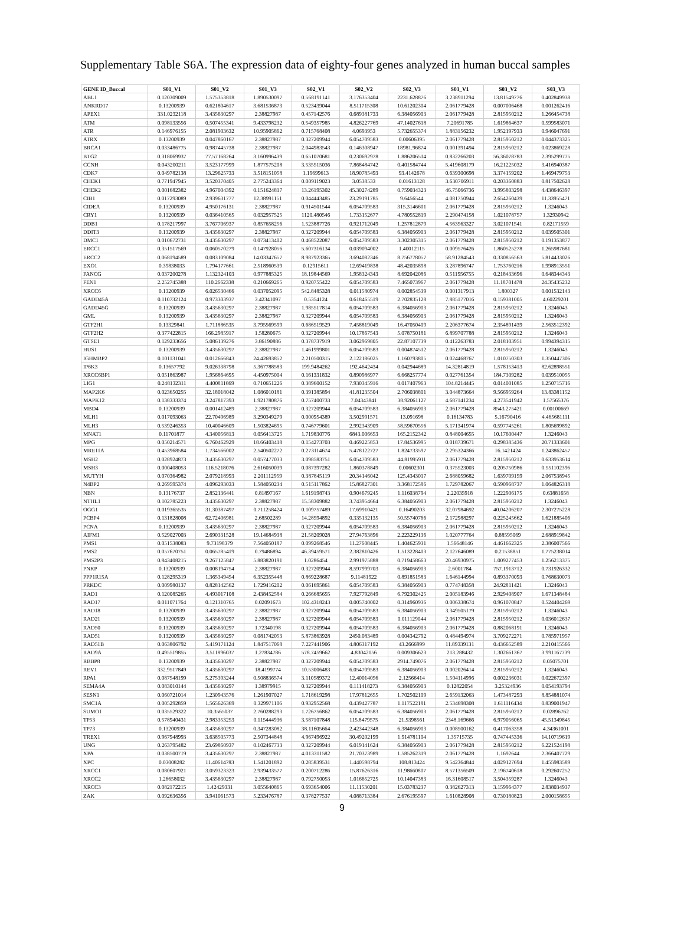Supplementary Table S6A. The expression data of eighty-four genes analyzed in human buccal samples
| GENE ID_Buccal | S01_V1 | S01_V2 | S01_V3 | S02_V1 | S02_V2 | S02_V3 | S03_V1 | S03_V2 | S03_V3 |
| --- | --- | --- | --- | --- | --- | --- | --- | --- | --- |
| ABL1 | 0.120309009 | 1.575353818 | 1.890530097 | 0.568191141 | 3.176353404 | 2231.628876 | 3.238911294 | 13.81549776 | 0.402849938 |
| ANKRD17 | 0.13200939 | 0.621804617 | 3.681536873 | 0.523439044 | 8.511715308 | 10.61202304 | 2.061779428 | 0.007006468 | 0.001262416 |
| APEX1 | 331.0232118 | 3.435630297 | 2.38827987 | 0.457142576 | 0.689381733 | 6.384056903 | 2.061779428 | 2.815950212 | 1.266454738 |
| ATM | 0.098133556 | 0.507455341 | 9.433798232 | 0.549357985 | 4.826227769 | 47.14027618 | 7.20691785 | 1.619864637 | 0.599583071 |
| ATR | 0.146976155 | 2.081903632 | 10.95905862 | 0.715768408 | 4.0693953 | 5.732655374 | 1.883156232 | 1.952197933 | 0.946047691 |
| ATRX | 0.13200939 | 0.047860167 | 2.38827987 | 0.327209944 | 6.054709583 | 0.00606395 | 2.061779428 | 2.815950212 | 0.044373325 |
| BRCA1 | 0.033486775 | 0.987445738 | 2.38827987 | 2.044983543 | 0.146308947 | 18981.96874 | 0.001391494 | 2.815950212 | 0.023869228 |
| BTG2 | 0.318069937 | 77.57168264 | 3.160996439 | 0.651070681 | 0.230692978 | 1.886206514 | 0.832266203 | 56.36078783 | 2.395299775 |
| CCNH | 0.043200211 | 3.523177999 | 1.877575208 | 3.535515036 | 7.868484742 | 0.401584744 | 5.419608179 | 16.21225032 | 3.416940387 |
| CDK7 | 0.049782138 | 13.29625733 | 3.518151058 | 1.19699613 | 18.90785493 | 93.4142678 | 0.639300698 | 3.374159202 | 1.469479753 |
| CHEK1 | 0.771947945 | 3.520370405 | 2.775243364 | 0.009119023 | 3.0538533 | 0.01613128 | 3.630706911 | 0.203360883 | 0.817502628 |
| CHEK2 | 0.001682382 | 4.967004392 | 0.151624817 | 13.26195302 | 45.30274289 | 0.759034323 | 46.75066736 | 3.995803298 | 4.438646397 |
| CIB1 | 0.017293089 | 2.939631777 | 12.38991151 | 0.044443485 | 23.29191785 | 9.6456544 | 4.081750944 | 2.654260439 | 11.33955471 |
| CIDEA | 0.13200939 | 4.950176131 | 2.38827987 | 0.914501544 | 6.054709583 | 315.3146601 | 2.061779428 | 2.815950212 | 1.3246043 |
| CRY1 | 0.13200939 | 0.036410565 | 0.032957525 | 1120.480546 | 1.733152677 | 4.780552819 | 2.290474158 | 1.021078757 | 1.32930942 |
| DDB1 | 0.178217997 | 3.767706937 | 0.857658256 | 1.523887726 | 0.921712049 | 1.257812879 | 4.563563327 | 3.021071541 | 0.82171559 |
| DDIT3 | 0.13200939 | 3.435630297 | 2.38827987 | 0.327209944 | 6.054709583 | 6.384056903 | 2.061779428 | 2.815950212 | 0.039505301 |
| DMC1 | 0.010672731 | 3.435630297 | 0.073413402 | 0.468522087 | 6.054709583 | 3.302305315 | 2.061779428 | 2.815950212 | 0.191353877 |
| ERCC1 | 0.351517569 | 0.060570279 | 0.147928056 | 5.607316134 | 0.039094002 | 1.40012115 | 0.009576426 | 1.860525278 | 1.265987681 |
| ERCC2 | 0.068194589 | 0.083109084 | 14.03347657 | 8.987923365 | 3.694082346 | 8.756778057 | 58.91284543 | 0.330856563 | 5.814433026 |
| EXO1 | 0.39838033 | 1.794177661 | 2.518960539 | 0.12915611 | 12.69419838 | 48.42035898 | 3.287896747 | 1.753760216 | 1.998913551 |
| FANCG | 0.037200278 | 1.132324103 | 0.977885325 | 18.19844569 | 1.958324343 | 8.692042086 | 0.511956755 | 0.218433696 | 0.648344343 |
| FEN1 | 2.252745388 | 110.2662338 | 0.210669265 | 0.920755422 | 6.054709583 | 7.465073967 | 2.061779428 | 11.18701478 | 24.35435232 |
| XRCC6 | 0.13200939 | 6.026530466 | 0.037052095 | 542.8485328 | 0.011580974 | 0.002854539 | 0.001317913 | 1.800327 | 0.001532143 |
| GADD45A | 0.110732124 | 0.973303937 | 3.42341097 | 0.5354124 | 0.618465519 | 2.702835128 | 7.885177016 | 0.159381005 | 4.60229201 |
| GADD45G | 0.13200939 | 3.435630297 | 2.38827987 | 1.985517814 | 6.054709583 | 6.384056903 | 2.061779428 | 2.815950212 | 1.3246043 |
| GML | 0.13200939 | 3.435630297 | 2.38827987 | 0.327209944 | 6.054709583 | 6.384056903 | 2.061779428 | 2.815950212 | 1.3246043 |
| GTF2H1 | 0.13329841 | 1.711886535 | 3.795569599 | 0.686519529 | 7.458819049 | 16.47050409 | 2.206377674 | 2.354891439 | 2.563512392 |
| GTF2H2 | 0.377422815 | 166.2985917 | 1.58280675 | 0.327209944 | 10.17867543 | 5.078750181 | 6.899707788 | 2.815950212 | 1.3246043 |
| GTSE1 | 0.129233656 | 5.086139276 | 3.86190886 | 0.378737919 | 3.062969805 | 22.87107739 | 0.412263783 | 2.018103951 | 0.994394315 |
| HUS1 | 0.13200939 | 3.435630297 | 2.38827987 | 1.461999801 | 6.054709583 | 0.004874512 | 2.061779428 | 2.815950212 | 1.3246043 |
| IGHMBP2 | 0.101131041 | 0.012666843 | 24.42693852 | 2.210500315 | 2.122186025 | 1.160793805 | 0.024468767 | 1.010750303 | 1.350447306 |
| IP6K3 | 0.13657792 | 9.026338798 | 5.367788583 | 199.9484262 | 192.4642434 | 0.042944689 | 14.32814819 | 1.578153413 | 82.62898551 |
| XRCC6BP1 | 0.051863987 | 1.956864695 | 4.450975004 | 0.161331832 | 0.890986977 | 6.668257774 | 0.027761354 | 184.7309282 | 0.039510055 |
| LIG1 | 0.248132311 | 4.400811869 | 0.710651226 | 0.389600152 | 7.930345916 | 0.017407963 | 104.8214445 | 0.014001085 | 1.250715716 |
| MAP2K6 | 0.023650255 | 32.18018042 | 1.086010181 | 0.391385894 | 41.81235504 | 2.706038801 | 3.044873664 | 9.566959264 | 13.83381152 |
| MAPK12 | 0.138333374 | 3.247817393 | 1.921780876 | 0.757400733 | 7.04343841 | 38.92061127 | 4.687141234 | 4.273541942 | 1.57565376 |
| MBD4 | 0.13200939 | 0.001412489 | 2.38827987 | 0.327209944 | 6.054709583 | 6.384056903 | 2.061779428 | 8543.275421 | 0.00100669 |
| MLH1 | 0.017093063 | 22.70496989 | 3.290349279 | 0.000954389 | 3.502991571 | 13.091698 | 0.16134783 | 5.16790416 | 4.465681111 |
| MLH3 | 0.539246353 | 10.40046609 | 1.503824695 | 0.746779601 | 2.992343909 | 58.59670556 | 5.171341974 | 0.597745261 | 1.805699892 |
| MNAT1 | 0.11701877 | 4.340056813 | 0.056413725 | 1.719830776 | 6843.006653 | 165.2152342 | 0.848004655 | 10.17600447 | 1.3246043 |
| MPG | 0.050214571 | 6.760462929 | 18.66403418 | 0.154273703 | 0.469225853 | 17.84536995 | 0.018739671 | 0.298385436 | 20.71333601 |
| MRE11A | 0.453968584 | 1.734566002 | 2.540502272 | 0.273114674 | 5.478122727 | 1.824733597 | 2.295324366 | 16.1421424 | 1.243862457 |
| MSH2 | 0.028924873 | 3.435630297 | 0.057477033 | 3.098583751 | 6.054709583 | 44.81995911 | 2.061779428 | 2.815950212 | 0.633953614 |
| MSH3 | 0.000408053 | 116.5218076 | 2.616050039 | 0.087397282 | 1.860378849 | 0.00602301 | 0.375523003 | 0.205750986 | 0.551102396 |
| MUTYH | 0.070364982 | 2.079218993 | 2.201112959 | 0.387845119 | 20.34146042 | 125.4343017 | 2.688059682 | 1.639709159 | 2.067538945 |
| N4BP2 | 0.269595374 | 4.096293033 | 1.584050234 | 0.515117862 | 15.86827301 | 3.368172586 | 1.729782067 | 0.590968737 | 1.064826318 |
| NBN | 0.13176737 | 2.852136441 | 0.81897167 | 1.619198743 | 0.904679245 | 1.116038794 | 2.22035918 | 1.222906175 | 0.63881658 |
| NTHL1 | 0.102785223 | 3.435630297 | 2.38827987 | 15.58309882 | 3.743954664 | 6.384056903 | 2.061779428 | 2.815950212 | 1.3246043 |
| OGG1 | 0.019365535 | 31.30387497 | 0.711258424 | 0.109757489 | 17.69910421 | 0.16490203 | 32.07984692 | 40.04206207 | 2.307275228 |
| PCBP4 | 0.131828008 | 62.72406981 | 2.68502289 | 14.28594892 | 0.335132135 | 50.55740766 | 2.172988297 | 0.225245662 | 1.621885406 |
| PCNA | 0.13200939 | 3.435630297 | 2.38827987 | 0.327209944 | 6.054709583 | 6.384056903 | 2.061779428 | 2.815950212 | 1.3246043 |
| AIFM1 | 0.529027003 | 2.690331528 | 19.14684938 | 21.58209028 | 27.94763896 | 2.223229136 | 1.020777764 | 0.88595069 | 2.688919842 |
| PMS1 | 0.051538083 | 9.73198379 | 7.564050187 | 0.099268546 | 11.27608445 | 1.404625931 | 1.56648146 | 4.461662325 | 2.386007566 |
| PMS2 | 0.057670751 | 0.065785419 | 0.79486894 | 46.39459571 | 2.382810426 | 1.513228403 | 2.127646089 | 0.21538851 | 1.775238014 |
| PMS2P3 | 0.843408215 | 9.267125847 | 5.883820191 | 1.0286454 | 2.991975888 | 0.719458663 | 20.46930975 | 1.009277453 | 1.256213375 |
| PNKP | 0.13200939 | 0.008194754 | 2.38827987 | 0.327209944 | 8.597999703 | 6.384056903 | 2.6001784 | 757.1913712 | 0.731926332 |
| PPP1R15A | 0.128295319 | 1.365349454 | 6.352355448 | 0.869228687 | 9.11481922 | 0.891851583 | 1.646144994 | 0.893370093 | 0.768630073 |
| PRKDC | 0.009980137 | 0.828142562 | 1.729416202 | 0.061695861 | 6.054709583 | 6.384056903 | 0.774748358 | 24.92811421 | 1.3246043 |
| RAD1 | 0.120085265 | 4.493017108 | 2.438452584 | 0.266685655 | 7.927792849 | 6.792302425 | 2.005183946 | 2.929408907 | 1.671348484 |
| RAD17 | 0.011071764 | 0.121310765 | 0.02091673 | 102.4318243 | 0.005740002 | 0.314960936 | 0.006338674 | 0.961070847 | 0.524404269 |
| RAD18 | 0.13200939 | 3.435630297 | 2.38827987 | 0.327209944 | 6.054709583 | 6.384056903 | 3.349505179 | 2.815950212 | 1.3246043 |
| RAD21 | 0.13200939 | 3.435630297 | 2.38827987 | 0.327209944 | 6.054709583 | 0.011129044 | 2.061779428 | 2.815950212 | 0.036012637 |
| RAD50 | 0.13200939 | 3.435630297 | 1.72340198 | 0.327209944 | 6.054709583 | 6.384056903 | 2.061779428 | 0.882068191 | 1.3246043 |
| RAD51 | 0.13200939 | 3.435630297 | 0.081742053 | 5.873863928 | 2450.083489 | 0.004342792 | 0.484494974 | 3.709272271 | 0.785971957 |
| RAD51B | 0.063806792 | 5.419171124 | 1.847517068 | 7.227441906 | 4.806317192 | 43.2666999 | 11.89339131 | 0.436652589 | 2.210415566 |
| RAD9A | 0.495519855 | 3.511896037 | 1.27834786 | 578.7459662 | 4.83042156 | 0.009306623 | 213.288432 | 1.302661367 | 3.991167739 |
| RBBP8 | 0.13200939 | 3.435630297 | 2.38827987 | 0.327209944 | 6.054709583 | 2914.749076 | 2.061779428 | 2.815950212 | 0.05075701 |
| REV1 | 332.9517849 | 3.435630297 | 18.4199774 | 10.53006483 | 6.054709583 | 6.384056903 | 0.002026414 | 2.815950212 | 1.3246043 |
| RPA1 | 0.087548199 | 5.275393244 | 0.508836574 | 3.110589372 | 12.40014056 | 2.12566414 | 1.504114996 | 0.002236031 | 0.022672397 |
| SEMA4A | 0.083010144 | 3.435630297 | 1.38979915 | 0.327209944 | 0.111418273 | 6.384056903 | 0.12822054 | 3.25324936 | 0.054193794 |
| SESN1 | 0.060721014 | 1.230943576 | 1.261907027 | 1.718619298 | 17.97812655 | 1.702502109 | 2.659132063 | 1.473487293 | 8.854881074 |
| SMC1A | 0.005292859 | 1.565626369 | 0.329971106 | 0.932952568 | 0.439427787 | 1.117522181 | 2.534698308 | 1.611116434 | 0.839001947 |
| SUMO1 | 0.035529322 | 10.3565037 | 2.760288293 | 1.726756862 | 6.054709583 | 6.384056903 | 2.061779428 | 2.815950212 | 0.02896762 |
| TP53 | 0.578940431 | 2.983353253 | 0.115444936 | 3.587107848 | 115.8479575 | 21.5398561 | 2348.169666 | 6.979056065 | 45.51349845 |
| TP73 | 0.13200939 | 3.435630297 | 0.347283082 | 38.11605664 | 2.423442348 | 6.384056903 | 0.008500162 | 0.417063358 | 4.34361001 |
| TREX1 | 0.967948993 | 3.638505773 | 2.507344848 | 4.967496922 | 30.49202199 | 1.914781104 | 1.35715735 | 0.747445336 | 14.10719619 |
| UNG | 0.263795482 | 23.69860937 | 0.102467733 | 0.327209944 | 6.019141624 | 6.384056903 | 2.061779428 | 2.815950212 | 6.221524198 |
| XPA | 0.038500719 | 3.435630297 | 2.38827987 | 4.013311582 | 21.70373989 | 1.585262319 | 2.061779428 | 1.1692644 | 2.366407729 |
| XPC | 0.03008282 | 11.40614783 | 1.541201892 | 0.285839531 | 1.440598794 | 108.813424 | 9.542364844 | 4.029127694 | 1.455983589 |
| XRCC1 | 0.080607921 | 3.059323323 | 2.939433577 | 0.200712286 | 15.87626316 | 11.98660807 | 8.571356509 | 2.196740618 | 0.292607252 |
| XRCC2 | 1.26658032 | 3.435630297 | 2.38827987 | 0.792750053 | 1.016652725 | 10.14047383 | 16.31608517 | 3.504359287 | 1.3246043 |
| XRCC3 | 0.082172215 | 1.42429331 | 3.055640865 | 0.693654006 | 11.11530201 | 15.03783237 | 0.382627313 | 3.159964377 | 2.838034937 |
| ZAK | 0.092636356 | 3.941061573 | 5.233476787 | 0.378277537 | 4.088713384 | 2.676195597 | 1.610828908 | 0.730180823 | 2.000158655 |
9